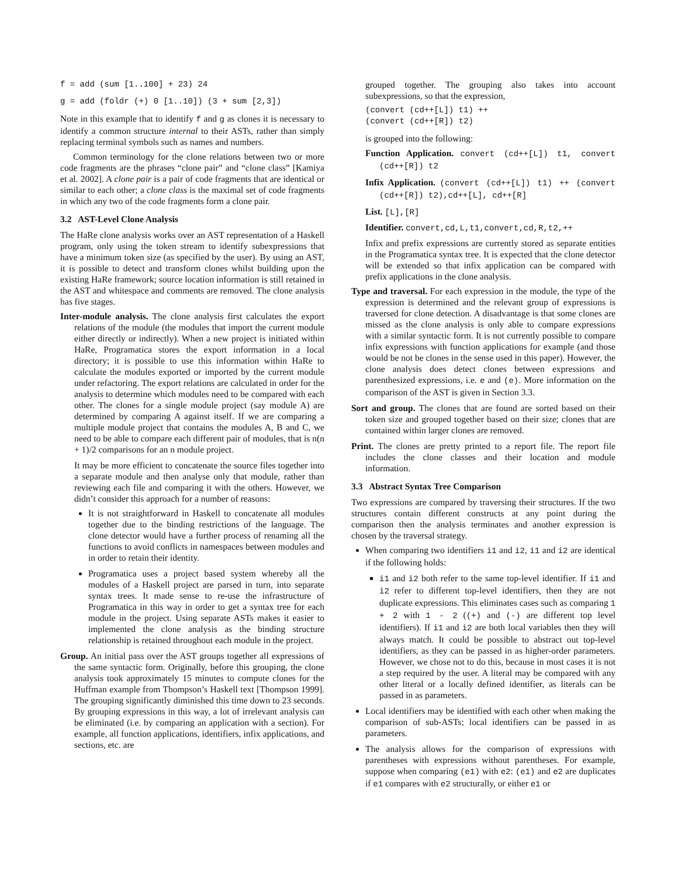f = add (sum [1..100] + 23) 24
g = add (foldr (+) 0 [1..10]) (3 + sum [2,3])
Note in this example that to identify f and g as clones it is necessary to identify a common structure internal to their ASTs, rather than simply replacing terminal symbols such as names and numbers.
Common terminology for the clone relations between two or more code fragments are the phrases “clone pair” and “clone class” [Kamiya et al. 2002]. A clone pair is a pair of code fragments that are identical or similar to each other; a clone class is the maximal set of code fragments in which any two of the code fragments form a clone pair.
3.2 AST-Level Clone Analysis
The HaRe clone analysis works over an AST representation of a Haskell program, only using the token stream to identify subexpressions that have a minimum token size (as specified by the user). By using an AST, it is possible to detect and transform clones whilst building upon the existing HaRe framework; source location information is still retained in the AST and whitespace and comments are removed. The clone analysis has five stages.
Inter-module analysis. The clone analysis first calculates the export relations of the module (the modules that import the current module either directly or indirectly). When a new project is initiated within HaRe, Programatica stores the export information in a local directory; it is possible to use this information within HaRe to calculate the modules exported or imported by the current module under refactoring. The export relations are calculated in order for the analysis to determine which modules need to be compared with each other. The clones for a single module project (say module A) are determined by comparing A against itself. If we are comparing a multiple module project that contains the modules A, B and C, we need to be able to compare each different pair of modules, that is n(n + 1)/2 comparisons for an n module project.
It may be more efficient to concatenate the source files together into a separate module and then analyse only that module, rather than reviewing each file and comparing it with the others. However, we didn’t consider this approach for a number of reasons:
It is not straightforward in Haskell to concatenate all modules together due to the binding restrictions of the language. The clone detector would have a further process of renaming all the functions to avoid conflicts in namespaces between modules and in order to retain their identity.
Programatica uses a project based system whereby all the modules of a Haskell project are parsed in turn, into separate syntax trees. It made sense to re-use the infrastructure of Programatica in this way in order to get a syntax tree for each module in the project. Using separate ASTs makes it easier to implemented the clone analysis as the binding structure relationship is retained throughout each module in the project.
Group. An initial pass over the AST groups together all expressions of the same syntactic form. Originally, before this grouping, the clone analysis took approximately 15 minutes to compute clones for the Huffman example from Thompson’s Haskell text [Thompson 1999]. The grouping significantly diminished this time down to 23 seconds. By grouping expressions in this way, a lot of irrelevant analysis can be eliminated (i.e. by comparing an application with a section). For example, all function applications, identifiers, infix applications, and sections, etc. are
grouped together. The grouping also takes into account subexpressions, so that the expression,
(convert (cd++[L]) t1) ++
(convert (cd++[R]) t2)
is grouped into the following:
Function Application. convert (cd++[L]) t1, convert (cd++[R]) t2
Infix Application. (convert (cd++[L]) t1) ++ (convert (cd++[R]) t2),cd++[L], cd++[R]
List. [L],[R]
Identifier. convert,cd,L,t1,convert,cd,R,t2,++
Infix and prefix expressions are currently stored as separate entities in the Programatica syntax tree. It is expected that the clone detector will be extended so that infix application can be compared with prefix applications in the clone analysis.
Type and traversal. For each expression in the module, the type of the expression is determined and the relevant group of expressions is traversed for clone detection. A disadvantage is that some clones are missed as the clone analysis is only able to compare expressions with a similar syntactic form. It is not currently possible to compare infix expressions with function applications for example (and those would be not be clones in the sense used in this paper). However, the clone analysis does detect clones between expressions and parenthesized expressions, i.e. e and (e). More information on the comparison of the AST is given in Section 3.3.
Sort and group. The clones that are found are sorted based on their token size and grouped together based on their size; clones that are contained within larger clones are removed.
Print. The clones are pretty printed to a report file. The report file includes the clone classes and their location and module information.
3.3 Abstract Syntax Tree Comparison
Two expressions are compared by traversing their structures. If the two structures contain different constructs at any point during the comparison then the analysis terminates and another expression is chosen by the traversal strategy.
When comparing two identifiers i1 and i2, i1 and i2 are identical if the following holds:
i1 and i2 both refer to the same top-level identifier. If i1 and i2 refer to different top-level identifiers, then they are not duplicate expressions. This eliminates cases such as comparing 1 + 2 with 1 - 2 ((+) and (-) are different top level identifiers). If i1 and i2 are both local variables then they will always match. It could be possible to abstract out top-level identifiers, as they can be passed in as higher-order parameters. However, we chose not to do this, because in most cases it is not a step required by the user. A literal may be compared with any other literal or a locally defined identifier, as literals can be passed in as parameters.
Local identifiers may be identified with each other when making the comparison of sub-ASTs; local identifiers can be passed in as parameters.
The analysis allows for the comparison of expressions with parentheses with expressions without parentheses. For example, suppose when comparing (e1) with e2: (e1) and e2 are duplicates if e1 compares with e2 structurally, or either e1 or